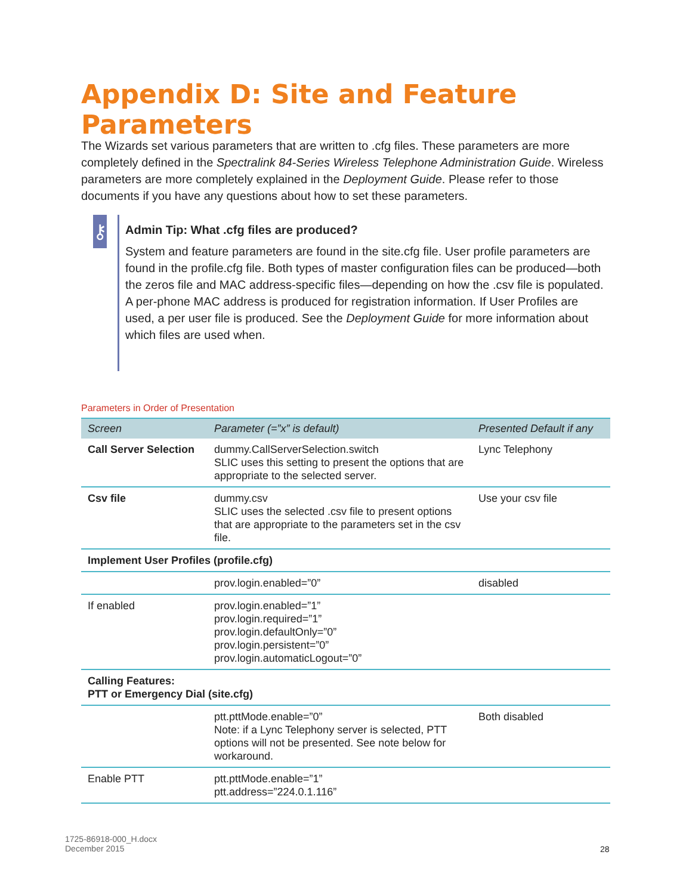Appendix D: Site and Feature Parameters
The Wizards set various parameters that are written to .cfg files. These parameters are more completely defined in the Spectralink 84-Series Wireless Telephone Administration Guide. Wireless parameters are more completely explained in the Deployment Guide. Please refer to those documents if you have any questions about how to set these parameters.
⚷
Admin Tip: What .cfg files are produced?
System and feature parameters are found in the site.cfg file. User profile parameters are found in the profile.cfg file. Both types of master configuration files can be produced—both the zeros file and MAC address-specific files—depending on how the .csv file is populated. A per-phone MAC address is produced for registration information. If User Profiles are used, a per user file is produced. See the Deployment Guide for more information about which files are used when.
Parameters in Order of Presentation
| Screen | Parameter (=”x” is default) | Presented Default if any |
| --- | --- | --- |
| Call Server Selection | dummy.CallServerSelection.switch SLIC uses this setting to present the options that are appropriate to the selected server. | Lync Telephony |
| Csv file | dummy.csv SLIC uses the selected .csv file to present options that are appropriate to the parameters set in the csv file. | Use your csv file |
| Implement User Profiles (profile.cfg) | | |
| | prov.login.enabled=”0” | disabled |
| If enabled | prov.login.enabled=”1” prov.login.required=”1” prov.login.defaultOnly=”0” prov.login.persistent=”0” prov.login.automaticLogout=”0” | |
| Calling Features: PTT or Emergency Dial (site.cfg) | | |
| | ptt.pttMode.enable=”0” Note: if a Lync Telephony server is selected, PTT options will not be presented. See note below for workaround. | Both disabled |
| Enable PTT | ptt.pttMode.enable=”1” ptt.address=”224.0.1.116” | |
1725-86918-000_H.docx
December 2015
28